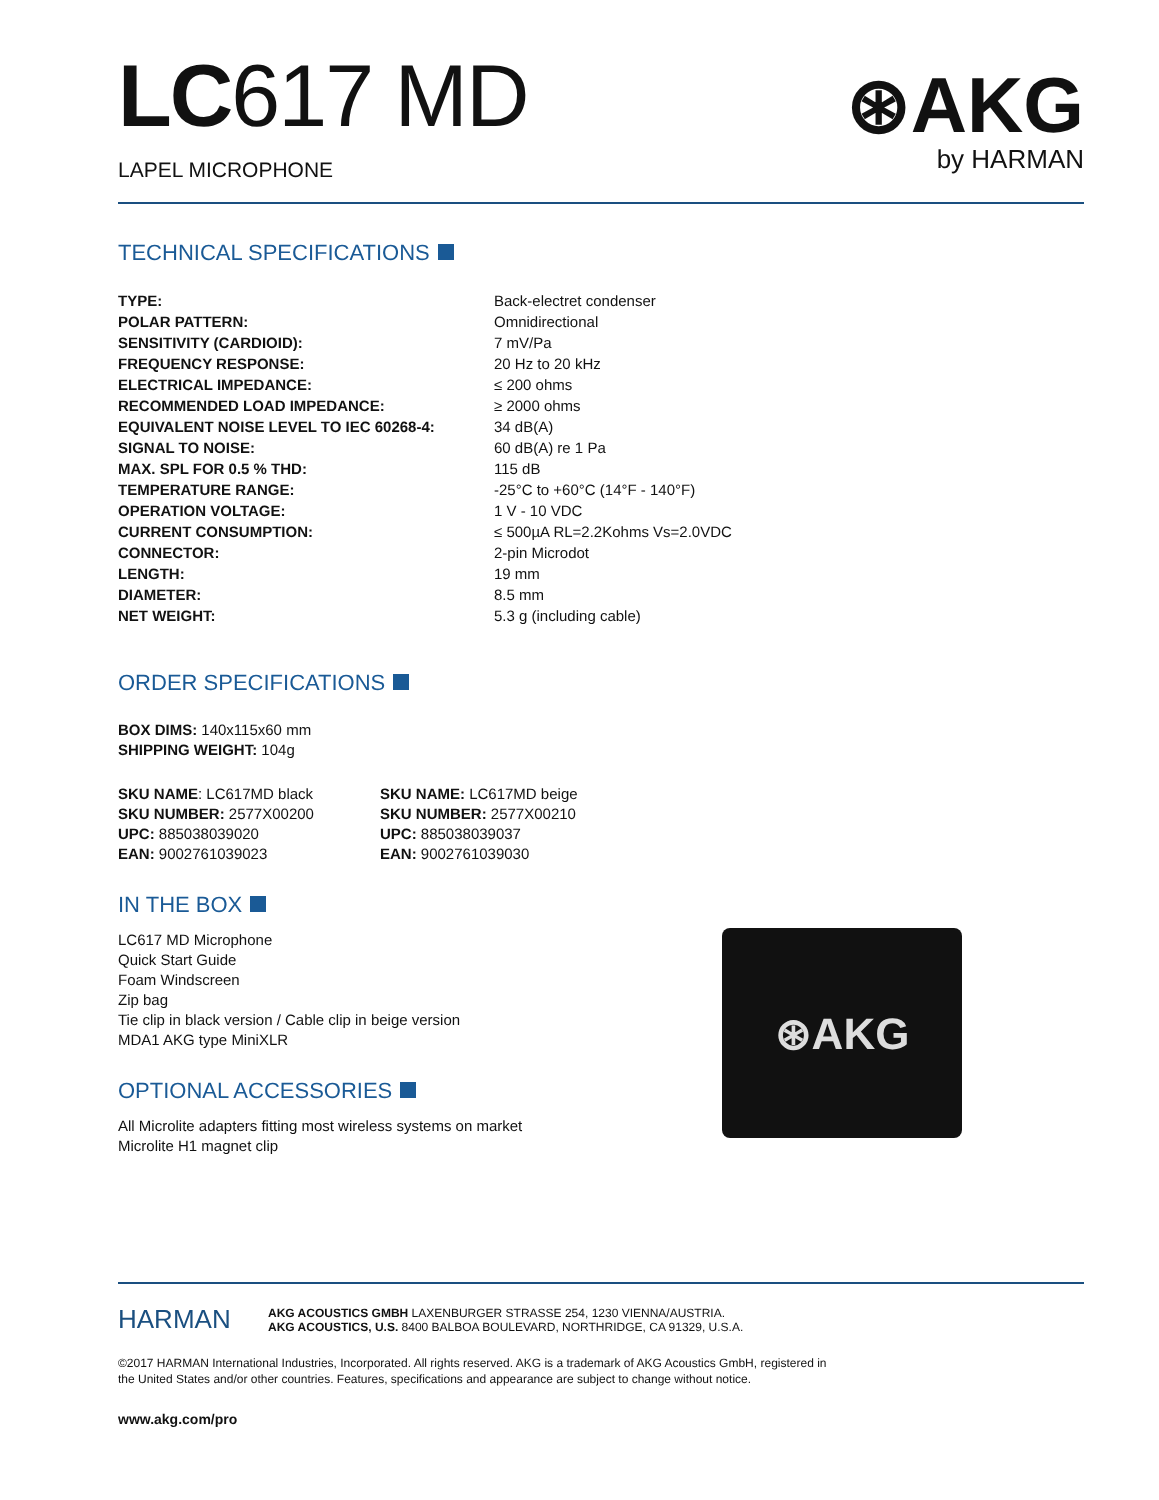⊛AKG
by HARMAN
LC617 MD
LAPEL MICROPHONE
TECHNICAL SPECIFICATIONS
| TYPE: | Back-electret condenser |
| POLAR PATTERN: | Omnidirectional |
| SENSITIVITY (CARDIOID): | 7 mV/Pa |
| FREQUENCY RESPONSE: | 20 Hz to 20 kHz |
| ELECTRICAL IMPEDANCE: | ≤ 200 ohms |
| RECOMMENDED LOAD IMPEDANCE: | ≥ 2000 ohms |
| EQUIVALENT NOISE LEVEL TO IEC 60268-4: | 34 dB(A) |
| SIGNAL TO NOISE: | 60 dB(A) re 1 Pa |
| MAX. SPL FOR 0.5 % THD: | 115 dB |
| TEMPERATURE RANGE: | -25°C to +60°C (14°F - 140°F) |
| OPERATION VOLTAGE: | 1 V - 10 VDC |
| CURRENT CONSUMPTION: | ≤ 500µA RL=2.2Kohms Vs=2.0VDC |
| CONNECTOR: | 2-pin Microdot |
| LENGTH: | 19 mm |
| DIAMETER: | 8.5 mm |
| NET WEIGHT: | 5.3 g (including cable) |
ORDER SPECIFICATIONS
BOX DIMS: 140x115x60 mm
SHIPPING WEIGHT: 104g
SKU NAME: LC617MD black
SKU NUMBER: 2577X00200
UPC: 885038039020
EAN: 9002761039023
SKU NAME: LC617MD beige
SKU NUMBER: 2577X00210
UPC: 885038039037
EAN: 9002761039030
IN THE BOX
LC617 MD Microphone
Quick Start Guide
Foam Windscreen
Zip bag
Tie clip in black version / Cable clip in beige version
MDA1 AKG type MiniXLR
OPTIONAL ACCESSORIES
All Microlite adapters fitting most wireless systems on market
Microlite H1 magnet clip
⊛AKG
HARMAN
AKG ACOUSTICS GMBH LAXENBURGER STRASSE 254, 1230 VIENNA/AUSTRIA.
AKG ACOUSTICS, U.S. 8400 BALBOA BOULEVARD, NORTHRIDGE, CA 91329, U.S.A.
©2017 HARMAN International Industries, Incorporated. All rights reserved. AKG is a trademark of AKG Acoustics GmbH, registered in
the United States and/or other countries. Features, specifications and appearance are subject to change without notice.
www.akg.com/pro